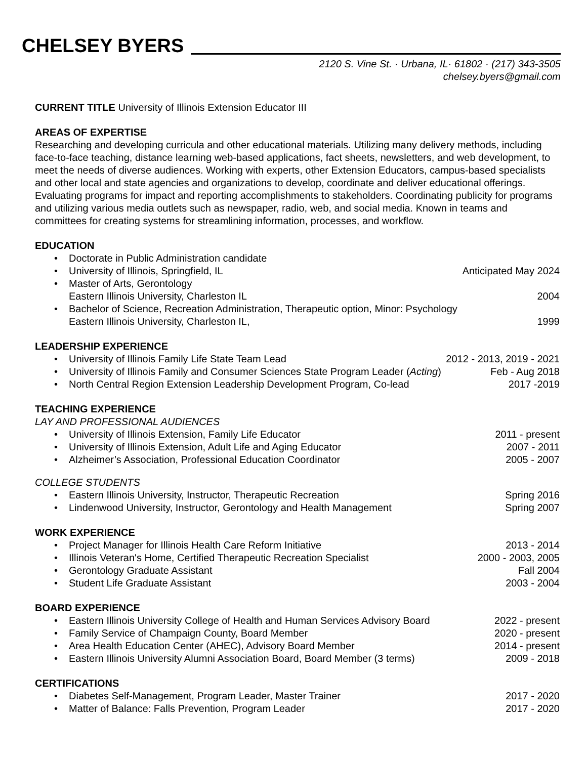CHELSEY BYERS
2120 S. Vine St. · Urbana, IL· 61802 · (217) 343-3505
chelsey.byers@gmail.com
CURRENT TITLE University of Illinois Extension Educator III
AREAS OF EXPERTISE
Researching and developing curricula and other educational materials. Utilizing many delivery methods, including face-to-face teaching, distance learning web-based applications, fact sheets, newsletters, and web development, to meet the needs of diverse audiences. Working with experts, other Extension Educators, campus-based specialists and other local and state agencies and organizations to develop, coordinate and deliver educational offerings. Evaluating programs for impact and reporting accomplishments to stakeholders. Coordinating publicity for programs and utilizing various media outlets such as newspaper, radio, web, and social media. Known in teams and committees for creating systems for streamlining information, processes, and workflow.
EDUCATION
• Doctorate in Public Administration candidate
• University of Illinois, Springfield, IL Anticipated May 2024
• Master of Arts, Gerontology
Eastern Illinois University, Charleston IL
2004
• Bachelor of Science, Recreation Administration, Therapeutic option, Minor: Psychology
Eastern Illinois University, Charleston IL,
1999
LEADERSHIP EXPERIENCE
• University of Illinois Family Life State Team Lead 2012 - 2013, 2019 - 2021
• University of Illinois Family and Consumer Sciences State Program Leader (Acting) Feb - Aug 2018
• North Central Region Extension Leadership Development Program, Co-lead 2017 -2019
TEACHING EXPERIENCE
LAY AND PROFESSIONAL AUDIENCES
• University of Illinois Extension, Family Life Educator 2011 - present
• University of Illinois Extension, Adult Life and Aging Educator 2007 - 2011
• Alzheimer’s Association, Professional Education Coordinator 2005 - 2007
COLLEGE STUDENTS
• Eastern Illinois University, Instructor, Therapeutic Recreation Spring 2016
• Lindenwood University, Instructor, Gerontology and Health Management Spring 2007
WORK EXPERIENCE
• Project Manager for Illinois Health Care Reform Initiative 2013 - 2014
• Illinois Veteran's Home, Certified Therapeutic Recreation Specialist 2000 - 2003, 2005
• Gerontology Graduate Assistant Fall 2004
• Student Life Graduate Assistant 2003 - 2004
BOARD EXPERIENCE
• Eastern Illinois University College of Health and Human Services Advisory Board 2022 - present
• Family Service of Champaign County, Board Member 2020 - present
• Area Health Education Center (AHEC), Advisory Board Member 2014 - present
• Eastern Illinois University Alumni Association Board, Board Member (3 terms) 2009 - 2018
CERTIFICATIONS
• Diabetes Self-Management, Program Leader, Master Trainer 2017 - 2020
• Matter of Balance: Falls Prevention, Program Leader 2017 - 2020